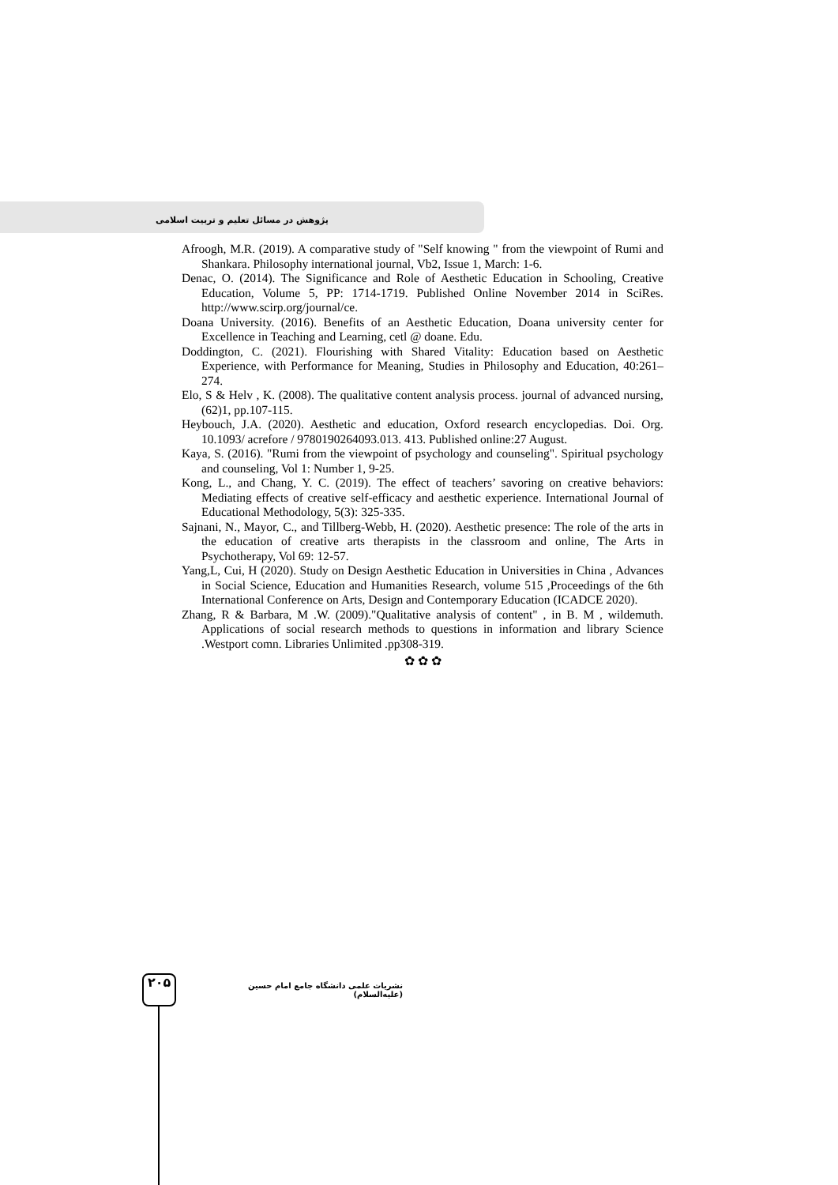پژوهش در مسائل تعلیم و تربیت اسلامی
Afroogh, M.R. (2019). A comparative study of "Self knowing " from the viewpoint of Rumi and Shankara. Philosophy international journal, Vb2, Issue 1, March: 1-6.
Denac, O. (2014). The Significance and Role of Aesthetic Education in Schooling, Creative Education, Volume 5, PP: 1714-1719. Published Online November 2014 in SciRes. http://www.scirp.org/journal/ce.
Doana University. (2016). Benefits of an Aesthetic Education, Doana university center for Excellence in Teaching and Learning, cetl @ doane. Edu.
Doddington, C. (2021). Flourishing with Shared Vitality: Education based on Aesthetic Experience, with Performance for Meaning, Studies in Philosophy and Education, 40:261–274.
Elo, S & Helv , K. (2008). The qualitative content analysis process. journal of advanced nursing, (62)1, pp.107-115.
Heybouch, J.A. (2020). Aesthetic and education, Oxford research encyclopedias. Doi. Org. 10.1093/ acrefore / 9780190264093.013. 413. Published online:27 August.
Kaya, S. (2016). "Rumi from the viewpoint of psychology and counseling". Spiritual psychology and counseling, Vol 1: Number 1, 9-25.
Kong, L., and Chang, Y. C. (2019). The effect of teachers’ savoring on creative behaviors: Mediating effects of creative self-efficacy and aesthetic experience. International Journal of Educational Methodology, 5(3): 325-335.
Sajnani, N., Mayor, C., and Tillberg-Webb, H. (2020). Aesthetic presence: The role of the arts in the education of creative arts therapists in the classroom and online, The Arts in Psychotherapy, Vol 69: 12-57.
Yang,L, Cui, H (2020). Study on Design Aesthetic Education in Universities in China , Advances in Social Science, Education and Humanities Research, volume 515 ,Proceedings of the 6th International Conference on Arts, Design and Contemporary Education (ICADCE 2020).
Zhang, R & Barbara, M .W. (2009)."Qualitative analysis of content" , in B. M , wildemuth. Applications of social research methods to questions in information and library Science .Westport comn. Libraries Unlimited .pp308-319.
✿ ✿ ✿
۲۰۵
نشریات علمی دانشگاه جامع امام حسین (علیه‌السلام)